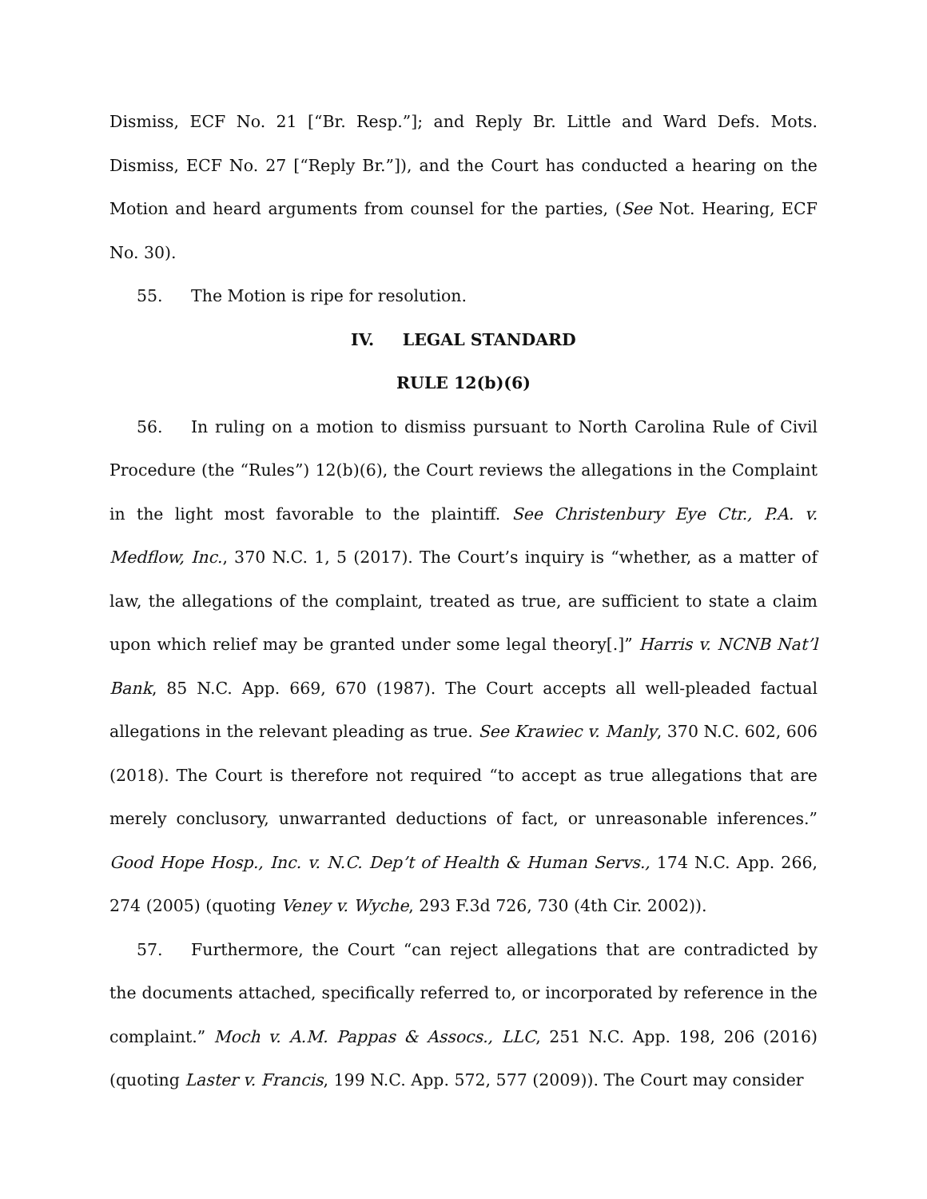Dismiss, ECF No. 21 [“Br. Resp.”]; and Reply Br. Little and Ward Defs. Mots. Dismiss, ECF No. 27 [“Reply Br.”]), and the Court has conducted a hearing on the Motion and heard arguments from counsel for the parties, (See Not. Hearing, ECF No. 30).
55. The Motion is ripe for resolution.
IV. LEGAL STANDARD
RULE 12(b)(6)
56. In ruling on a motion to dismiss pursuant to North Carolina Rule of Civil Procedure (the “Rules”) 12(b)(6), the Court reviews the allegations in the Complaint in the light most favorable to the plaintiff. See Christenbury Eye Ctr., P.A. v. Medflow, Inc., 370 N.C. 1, 5 (2017). The Court’s inquiry is “whether, as a matter of law, the allegations of the complaint, treated as true, are sufficient to state a claim upon which relief may be granted under some legal theory[.]” Harris v. NCNB Nat’l Bank, 85 N.C. App. 669, 670 (1987). The Court accepts all well-pleaded factual allegations in the relevant pleading as true. See Krawiec v. Manly, 370 N.C. 602, 606 (2018). The Court is therefore not required “to accept as true allegations that are merely conclusory, unwarranted deductions of fact, or unreasonable inferences.” Good Hope Hosp., Inc. v. N.C. Dep’t of Health & Human Servs., 174 N.C. App. 266, 274 (2005) (quoting Veney v. Wyche, 293 F.3d 726, 730 (4th Cir. 2002)).
57. Furthermore, the Court “can reject allegations that are contradicted by the documents attached, specifically referred to, or incorporated by reference in the complaint.” Moch v. A.M. Pappas & Assocs., LLC, 251 N.C. App. 198, 206 (2016) (quoting Laster v. Francis, 199 N.C. App. 572, 577 (2009)). The Court may consider